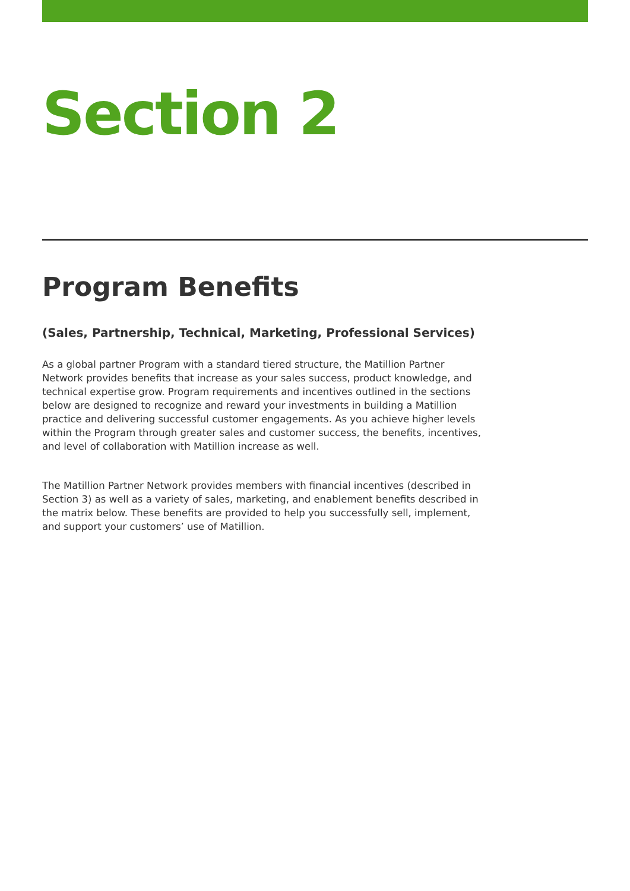Section 2
Program Benefits
(Sales, Partnership, Technical, Marketing, Professional Services)
As a global partner Program with a standard tiered structure, the Matillion Partner Network provides benefits that increase as your sales success, product knowledge, and technical expertise grow. Program requirements and incentives outlined in the sections below are designed to recognize and reward your investments in building a Matillion practice and delivering successful customer engagements. As you achieve higher levels within the Program through greater sales and customer success, the benefits, incentives, and level of collaboration with Matillion increase as well.
The Matillion Partner Network provides members with financial incentives (described in Section 3) as well as a variety of sales, marketing, and enablement benefits described in the matrix below. These benefits are provided to help you successfully sell, implement, and support your customers’ use of Matillion.